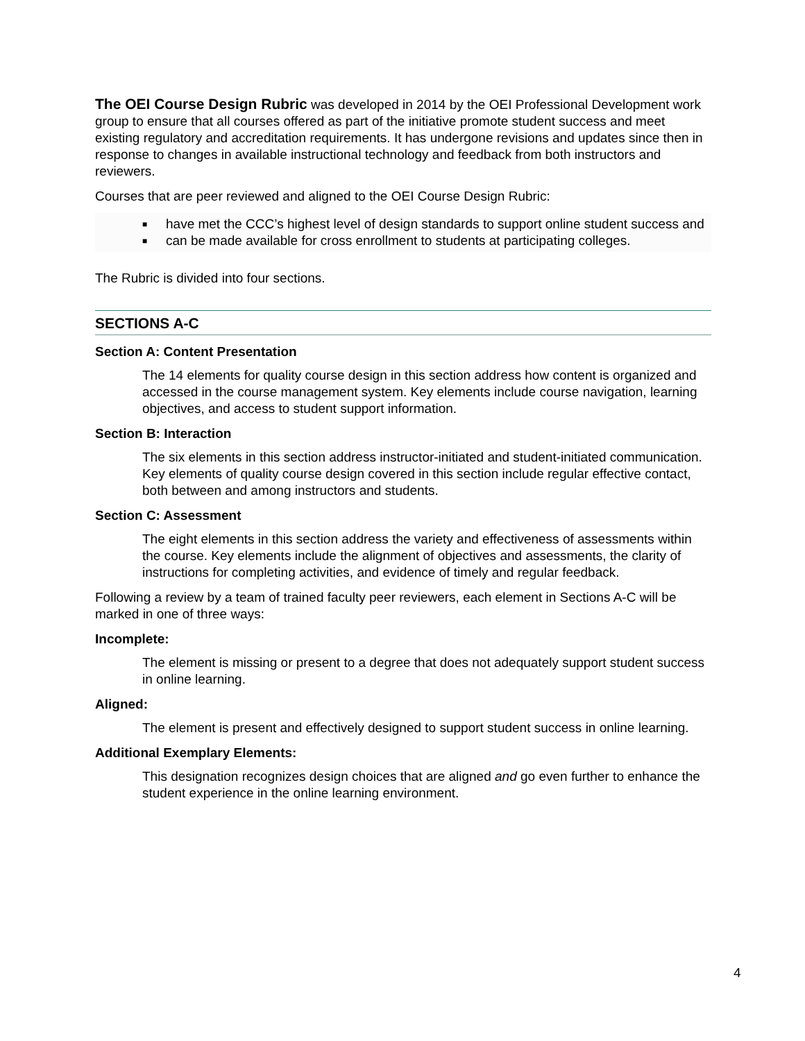The OEI Course Design Rubric was developed in 2014 by the OEI Professional Development work group to ensure that all courses offered as part of the initiative promote student success and meet existing regulatory and accreditation requirements. It has undergone revisions and updates since then in response to changes in available instructional technology and feedback from both instructors and reviewers.
Courses that are peer reviewed and aligned to the OEI Course Design Rubric:
■ have met the CCC’s highest level of design standards to support online student success and
■ can be made available for cross enrollment to students at participating colleges.
The Rubric is divided into four sections.
SECTIONS A-C
Section A: Content Presentation
The 14 elements for quality course design in this section address how content is organized and accessed in the course management system. Key elements include course navigation, learning objectives, and access to student support information.
Section B: Interaction
The six elements in this section address instructor-initiated and student-initiated communication. Key elements of quality course design covered in this section include regular effective contact, both between and among instructors and students.
Section C: Assessment
The eight elements in this section address the variety and effectiveness of assessments within the course. Key elements include the alignment of objectives and assessments, the clarity of instructions for completing activities, and evidence of timely and regular feedback.
Following a review by a team of trained faculty peer reviewers, each element in Sections A-C will be marked in one of three ways:
Incomplete:
The element is missing or present to a degree that does not adequately support student success in online learning.
Aligned:
The element is present and effectively designed to support student success in online learning.
Additional Exemplary Elements:
This designation recognizes design choices that are aligned and go even further to enhance the student experience in the online learning environment.
4